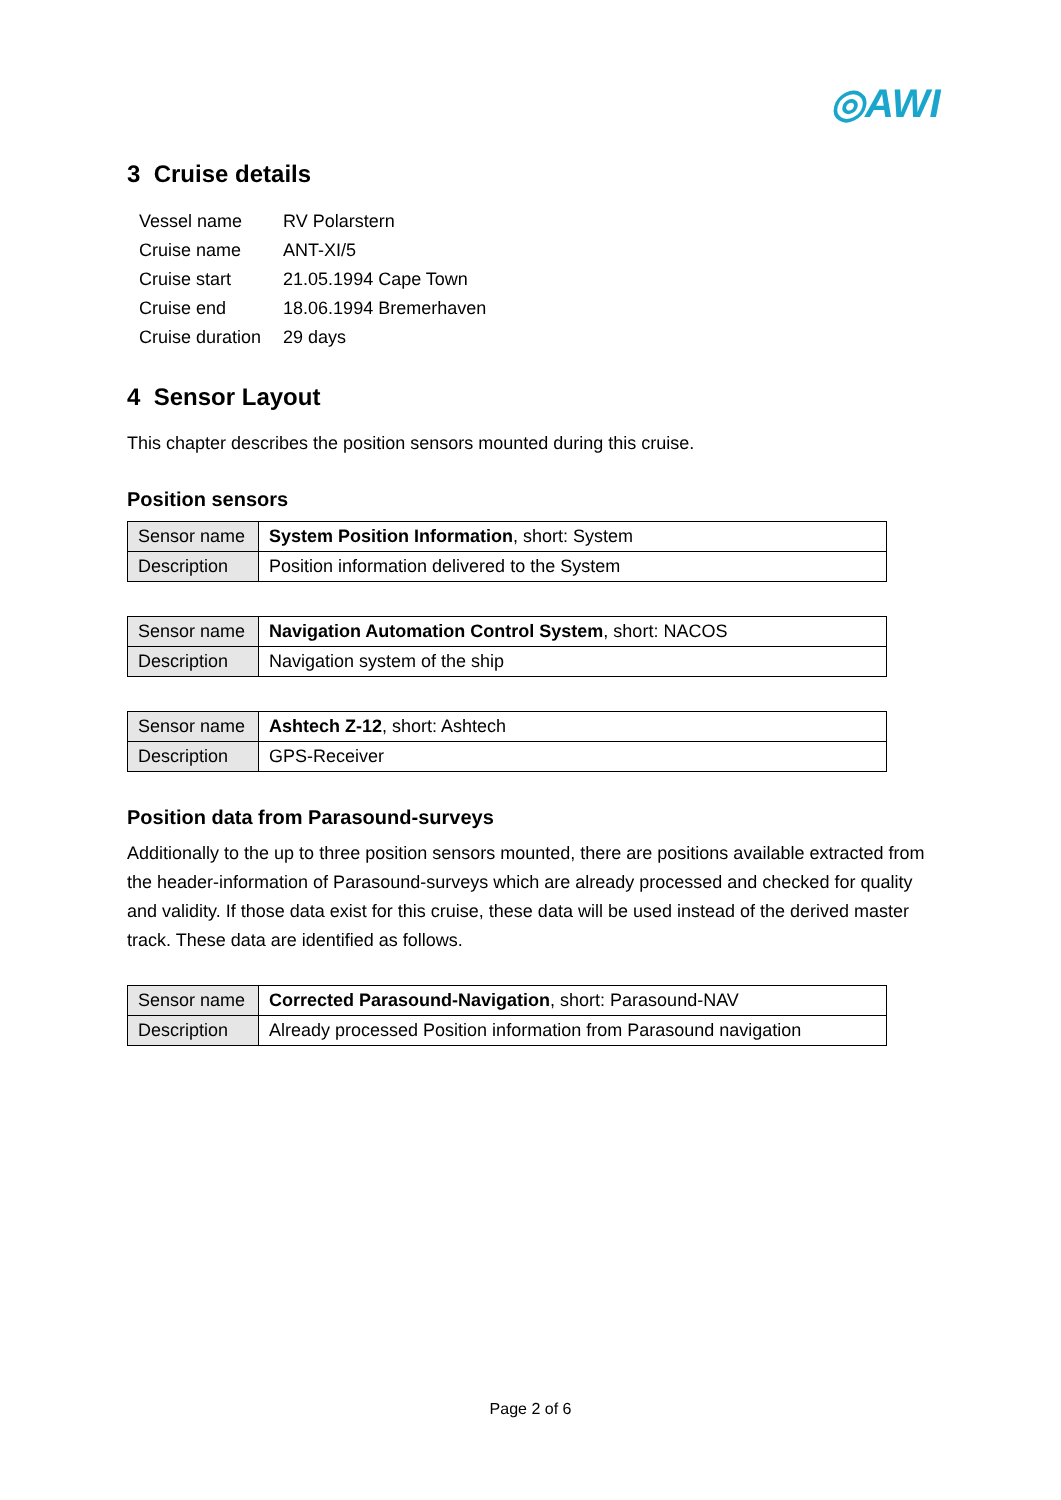◎AWI
3 Cruise details
| Vessel name | RV Polarstern |
| Cruise name | ANT-XI/5 |
| Cruise start | 21.05.1994 Cape Town |
| Cruise end | 18.06.1994 Bremerhaven |
| Cruise duration | 29 days |
4 Sensor Layout
This chapter describes the position sensors mounted during this cruise.
Position sensors
| Sensor name | System Position Information , short: System |
| Description | Position information delivered to the System |
| Sensor name | Navigation Automation Control System , short: NACOS |
| Description | Navigation system of the ship |
| Sensor name | Ashtech Z-12 , short: Ashtech |
| Description | GPS-Receiver |
Position data from Parasound-surveys
Additionally to the up to three position sensors mounted, there are positions available extracted from the header-information of Parasound-surveys which are already processed and checked for quality and validity. If those data exist for this cruise, these data will be used instead of the derived master track. These data are identified as follows.
| Sensor name | Corrected Parasound-Navigation , short: Parasound-NAV |
| Description | Already processed Position information from Parasound navigation |
Page 2 of 6